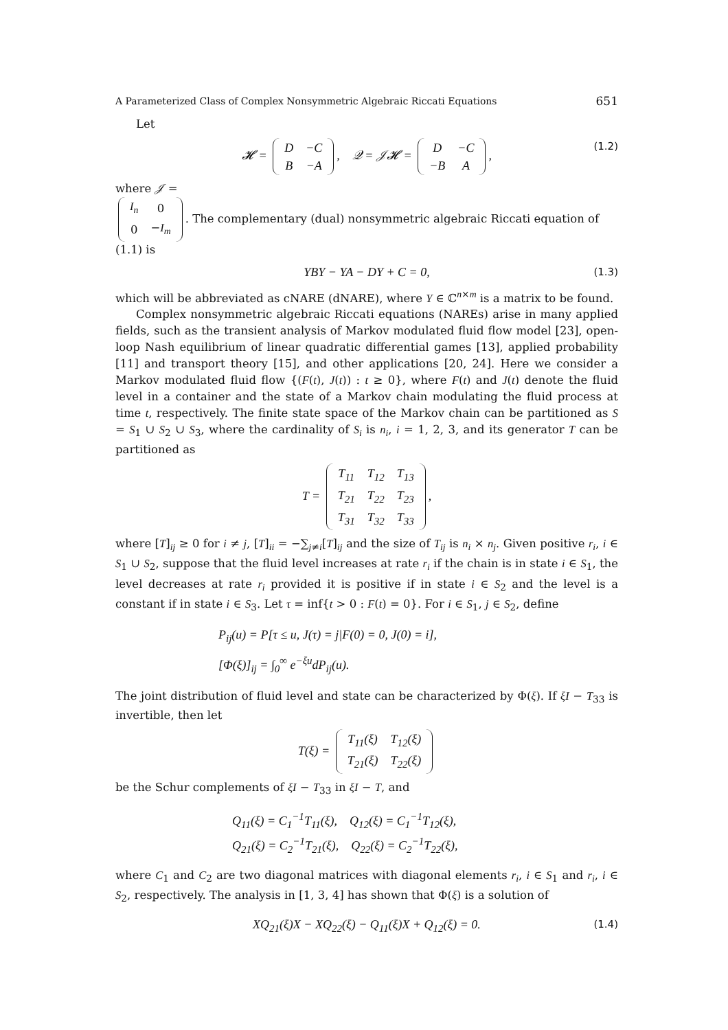A Parameterized Class of Complex Nonsymmetric Algebraic Riccati Equations 651
Let
𝓗 =
| D | −C |
| B | −A |
, 𝒬 = 𝒥𝓗 =
| D | −C |
| −B | A |
, (1.2)
where 𝒥 =
| I<sub>n</sub> | 0 |
| 0 | − I<sub>m</sub> |
. The complementary (dual) nonsymmetric algebraic Riccati equation of (1.1) is
YBY − YA − DY + C = 0, (1.3)
which will be abbreviated as cNARE (dNARE), where Y ∈ ℂ<sup>n×m</sup> is a matrix to be found.
Complex nonsymmetric algebraic Riccati equations (NAREs) arise in many applied fields, such as the transient analysis of Markov modulated fluid flow model [23], open-loop Nash equilibrium of linear quadratic differential games [13], applied probability [11] and transport theory [15], and other applications [20, 24]. Here we consider a Markov modulated fluid flow {(F(t), J(t)) : t ≥ 0}, where F(t) and J(t) denote the fluid level in a container and the state of a Markov chain modulating the fluid process at time t, respectively. The finite state space of the Markov chain can be partitioned as S = S<sub>1</sub> ∪ S<sub>2</sub> ∪ S<sub>3</sub>, where the cardinality of S<sub>i</sub> is n<sub>i</sub>, i = 1, 2, 3, and its generator T can be partitioned as
T =
| T<sub>11</sub> | T<sub>12</sub> | T<sub>13</sub> |
| T<sub>21</sub> | T<sub>22</sub> | T<sub>23</sub> |
| T<sub>31</sub> | T<sub>32</sub> | T<sub>33</sub> |
,
where [T]<sub>ij</sub> ≥ 0 for i ≠ j, [T]<sub>ii</sub> = −∑<sub>j≠i</sub>[T]<sub>ij</sub> and the size of T<sub>ij</sub> is n<sub>i</sub> × n<sub>j</sub>. Given positive r<sub>i</sub>, i ∈ S<sub>1</sub> ∪ S<sub>2</sub>, suppose that the fluid level increases at rate r<sub>i</sub> if the chain is in state i ∈ S<sub>1</sub>, the level decreases at rate r<sub>i</sub> provided it is positive if in state i ∈ S<sub>2</sub> and the level is a constant if in state i ∈ S<sub>3</sub>. Let τ = inf{t > 0 : F(t) = 0}. For i ∈ S<sub>1</sub>, j ∈ S<sub>2</sub>, define
P<sub>ij</sub>(u) = P[τ ≤ u, J(τ) = j|F(0) = 0, J(0) = i],
[Φ(ξ)]<sub>ij</sub> = ∫<sub>0</sub><sup>∞</sup> e<sup>−ξu</sup>dP<sub>ij</sub>(u).
The joint distribution of fluid level and state can be characterized by Φ(ξ). If ξI − T<sub>33</sub> is invertible, then let
T(ξ) =
| T<sub>11</sub>(ξ) | T<sub>12</sub>(ξ) |
| T<sub>21</sub>(ξ) | T<sub>22</sub>(ξ) |
be the Schur complements of ξI − T<sub>33</sub> in ξI − T, and
Q<sub>11</sub>(ξ) = C<sub>1</sub><sup>−1</sup>T<sub>11</sub>(ξ), Q<sub>12</sub>(ξ) = C<sub>1</sub><sup>−1</sup>T<sub>12</sub>(ξ),
Q<sub>21</sub>(ξ) = C<sub>2</sub><sup>−1</sup>T<sub>21</sub>(ξ), Q<sub>22</sub>(ξ) = C<sub>2</sub><sup>−1</sup>T<sub>22</sub>(ξ),
where C<sub>1</sub> and C<sub>2</sub> are two diagonal matrices with diagonal elements r<sub>i</sub>, i ∈ S<sub>1</sub> and r<sub>i</sub>, i ∈ S<sub>2</sub>, respectively. The analysis in [1, 3, 4] has shown that Φ(ξ) is a solution of
XQ<sub>21</sub>(ξ)X − XQ<sub>22</sub>(ξ) − Q<sub>11</sub>(ξ)X + Q<sub>12</sub>(ξ) = 0. (1.4)